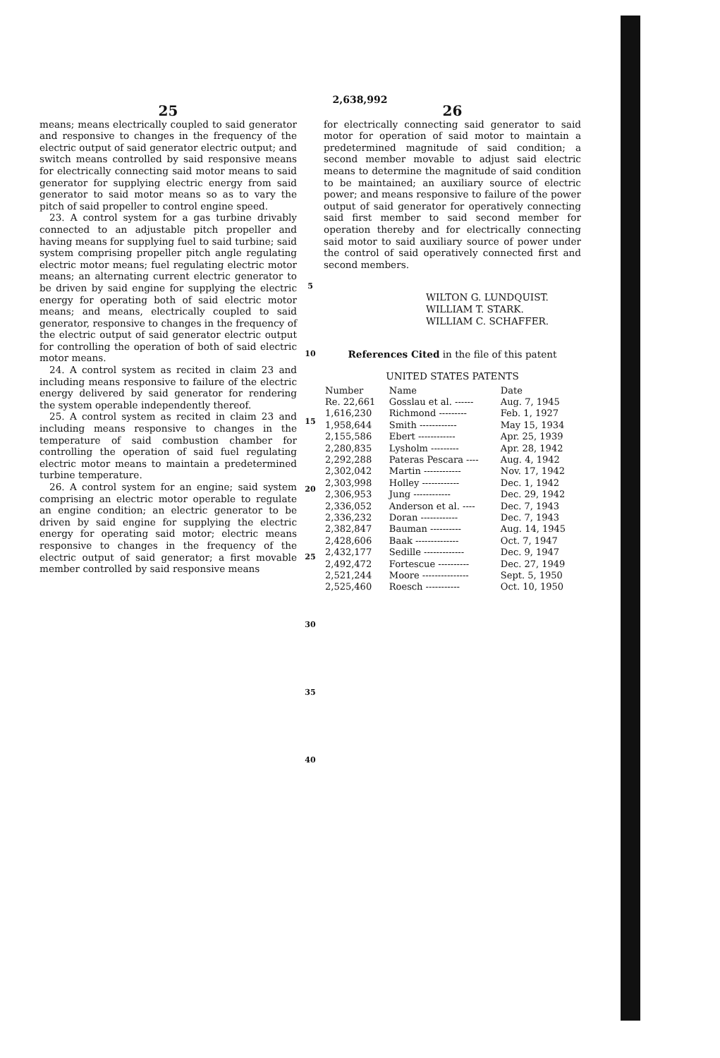2,638,992
25
means; means electrically coupled to said generator and responsive to changes in the frequency of the electric output of said generator electric output; and switch means controlled by said responsive means for electrically connecting said motor means to said generator for supplying electric energy from said generator to said motor means so as to vary the pitch of said propeller to control engine speed.
23. A control system for a gas turbine drivably connected to an adjustable pitch propeller and having means for supplying fuel to said turbine; said system comprising propeller pitch angle regulating electric motor means; fuel regulating electric motor means; an alternating current electric generator to be driven by said engine for supplying the electric energy for operating both of said electric motor means; and means, electrically coupled to said generator, responsive to changes in the frequency of the electric output of said generator electric output for controlling the operation of both of said electric motor means.
24. A control system as recited in claim 23 and including means responsive to failure of the electric energy delivered by said generator for rendering the system operable independently thereof.
25. A control system as recited in claim 23 and including means responsive to changes in the temperature of said combustion chamber for controlling the operation of said fuel regulating electric motor means to maintain a predetermined turbine temperature.
26. A control system for an engine; said system comprising an electric motor operable to regulate an engine condition; an electric generator to be driven by said engine for supplying the electric energy for operating said motor; electric means responsive to changes in the frequency of the electric output of said generator; a first movable member controlled by said responsive means
5
10
15
20
25
30
35
40
26
for electrically connecting said generator to said motor for operation of said motor to maintain a predetermined magnitude of said condition; a second member movable to adjust said electric means to determine the magnitude of said condition to be maintained; an auxiliary source of electric power; and means responsive to failure of the power output of said generator for operatively connecting said first member to said second member for operation thereby and for electrically connecting said motor to said auxiliary source of power under the control of said operatively connected first and second members.
WILTON G. LUNDQUIST.
WILLIAM T. STARK.
WILLIAM C. SCHAFFER.
References Cited in the file of this patent
UNITED STATES PATENTS
| Number | Name | Date |
| --- | --- | --- |
| Re. 22,661 | Gosslau et al. ------ | Aug. 7, 1945 |
| 1,616,230 | Richmond --------- | Feb. 1, 1927 |
| 1,958,644 | Smith ------------ | May 15, 1934 |
| 2,155,586 | Ebert ------------ | Apr. 25, 1939 |
| 2,280,835 | Lysholm --------- | Apr. 28, 1942 |
| 2,292,288 | Pateras Pescara ---- | Aug. 4, 1942 |
| 2,302,042 | Martin ------------ | Nov. 17, 1942 |
| 2,303,998 | Holley ------------ | Dec. 1, 1942 |
| 2,306,953 | Jung ------------ | Dec. 29, 1942 |
| 2,336,052 | Anderson et al. ---- | Dec. 7, 1943 |
| 2,336,232 | Doran ------------ | Dec. 7, 1943 |
| 2,382,847 | Bauman ---------- | Aug. 14, 1945 |
| 2,428,606 | Baak -------------- | Oct. 7, 1947 |
| 2,432,177 | Sedille ------------- | Dec. 9, 1947 |
| 2,492,472 | Fortescue ---------- | Dec. 27, 1949 |
| 2,521,244 | Moore --------------- | Sept. 5, 1950 |
| 2,525,460 | Roesch ----------- | Oct. 10, 1950 |